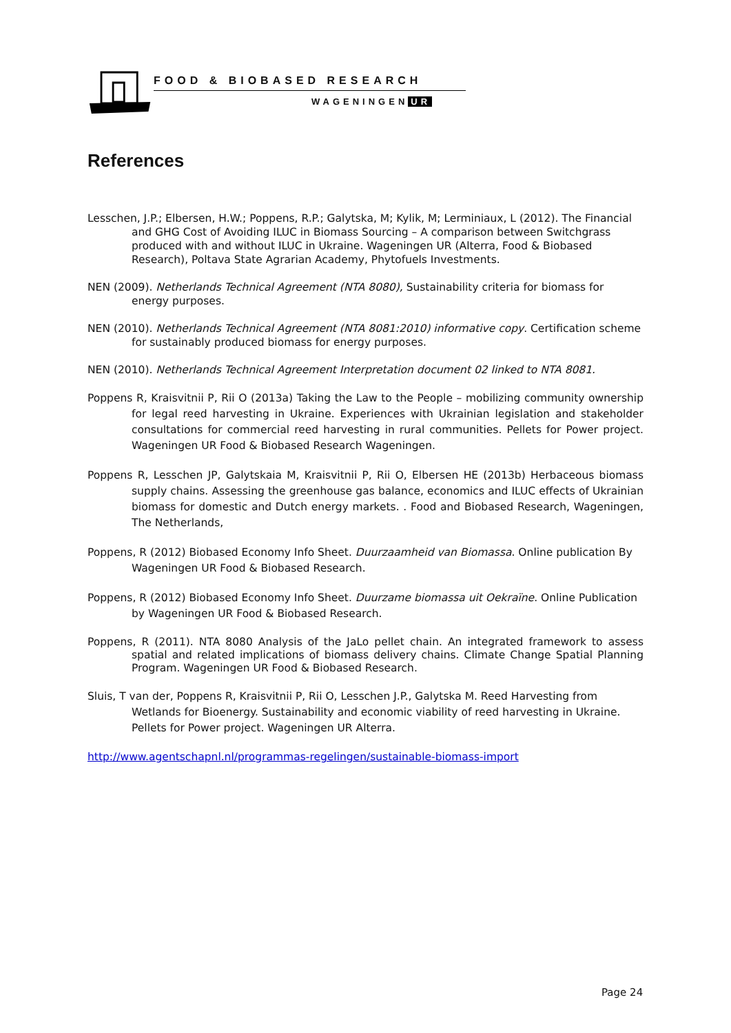FOOD & BIOBASED RESEARCH
WAGENINGEN UR
References
Lesschen, J.P.; Elbersen, H.W.; Poppens, R.P.; Galytska, M; Kylik, M; Lerminiaux, L (2012). The Financial and GHG Cost of Avoiding ILUC in Biomass Sourcing – A comparison between Switchgrass produced with and without ILUC in Ukraine. Wageningen UR (Alterra, Food & Biobased Research), Poltava State Agrarian Academy, Phytofuels Investments.
NEN (2009). Netherlands Technical Agreement (NTA 8080), Sustainability criteria for biomass for energy purposes.
NEN (2010). Netherlands Technical Agreement (NTA 8081:2010) informative copy. Certification scheme for sustainably produced biomass for energy purposes.
NEN (2010). Netherlands Technical Agreement Interpretation document 02 linked to NTA 8081.
Poppens R, Kraisvitnii P, Rii O (2013a) Taking the Law to the People – mobilizing community ownership for legal reed harvesting in Ukraine. Experiences with Ukrainian legislation and stakeholder consultations for commercial reed harvesting in rural communities. Pellets for Power project. Wageningen UR Food & Biobased Research Wageningen.
Poppens R, Lesschen JP, Galytskaia M, Kraisvitnii P, Rii O, Elbersen HE (2013b) Herbaceous biomass supply chains. Assessing the greenhouse gas balance, economics and ILUC effects of Ukrainian biomass for domestic and Dutch energy markets. . Food and Biobased Research, Wageningen, The Netherlands,
Poppens, R (2012) Biobased Economy Info Sheet. Duurzaamheid van Biomassa. Online publication By Wageningen UR Food & Biobased Research.
Poppens, R (2012) Biobased Economy Info Sheet. Duurzame biomassa uit Oekraïne. Online Publication by Wageningen UR Food & Biobased Research.
Poppens, R (2011). NTA 8080 Analysis of the JaLo pellet chain. An integrated framework to assess spatial and related implications of biomass delivery chains. Climate Change Spatial Planning Program. Wageningen UR Food & Biobased Research.
Sluis, T van der, Poppens R, Kraisvitnii P, Rii O, Lesschen J.P., Galytska M. Reed Harvesting from Wetlands for Bioenergy. Sustainability and economic viability of reed harvesting in Ukraine. Pellets for Power project. Wageningen UR Alterra.
http://www.agentschapnl.nl/programmas-regelingen/sustainable-biomass-import
Page 24